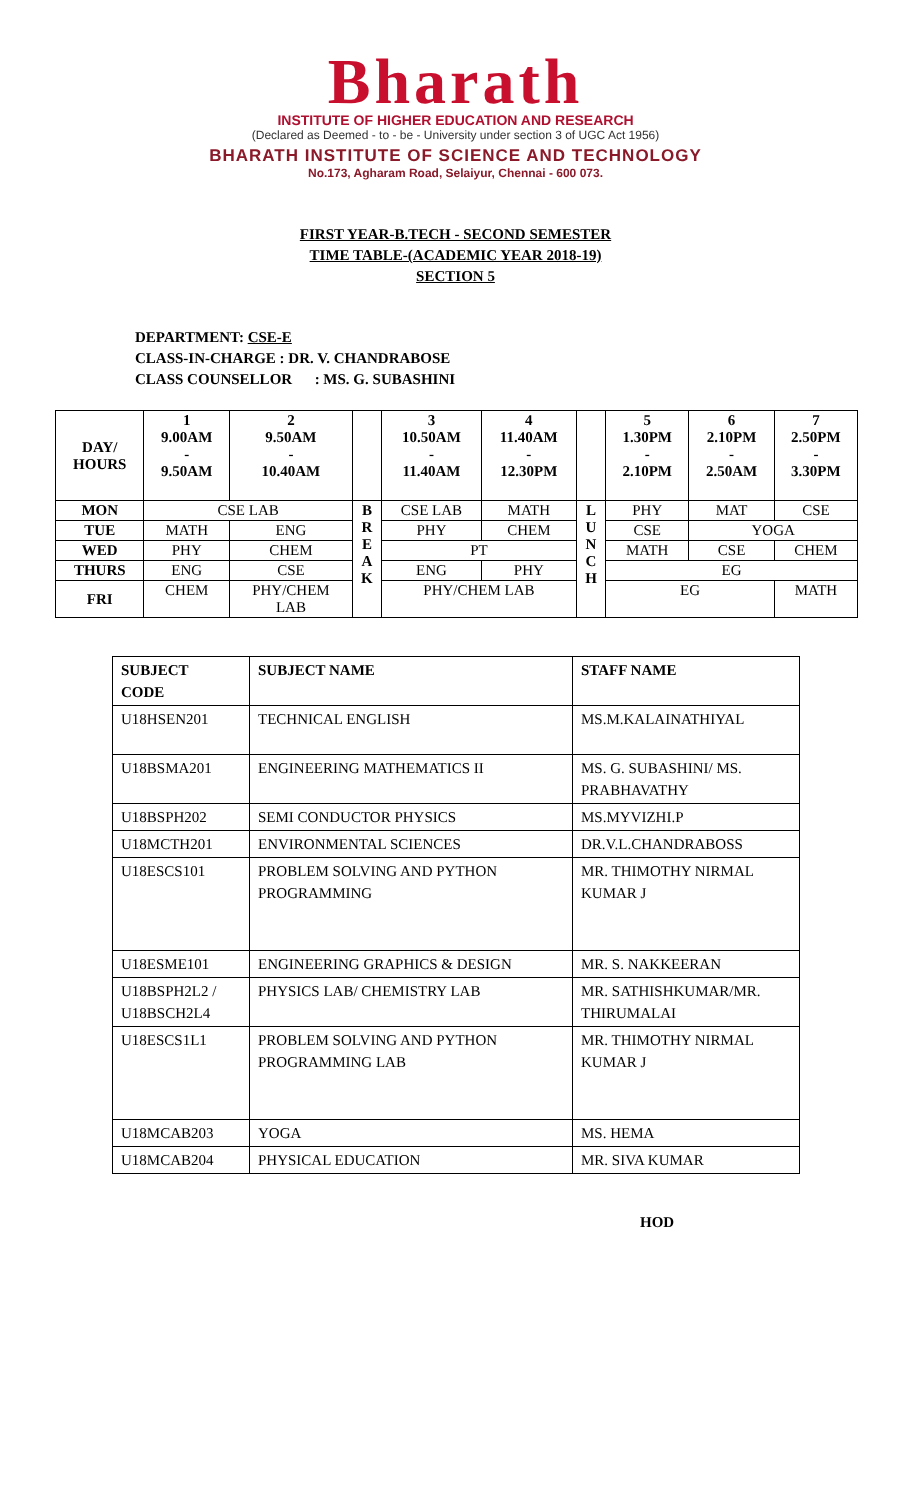Bharath
INSTITUTE OF HIGHER EDUCATION AND RESEARCH
(Declared as Deemed - to - be - University under section 3 of UGC Act 1956)
BHARATH INSTITUTE OF SCIENCE AND TECHNOLOGY
No.173, Agharam Road, Selaiyur, Chennai - 600 073.
FIRST YEAR-B.TECH - SECOND SEMESTER
TIME TABLE-(ACADEMIC YEAR 2018-19)
SECTION 5
DEPARTMENT: CSE-E
CLASS-IN-CHARGE : DR. V. CHANDRABOSE
CLASS COUNSELLOR : MS. G. SUBASHINI
| DAY/ HOURS | 1 9.00AM - 9.50AM | 2 9.50AM - 10.40AM | | 3 10.50AM - 11.40AM | 4 11.40AM - 12.30PM | | 5 1.30PM - 2.10PM | 6 2.10PM - 2.50AM | 7 2.50PM - 3.30PM |
| --- | --- | --- | --- | --- | --- | --- | --- | --- | --- |
| MON | CSE LAB | | B R E A K | CSE LAB | MATH | L U N C H | PHY | MAT | CSE |
| TUE | MATH | ENG | | PHY | CHEM | | CSE | YOGA | |
| WED | PHY | CHEM | | PT | | | MATH | CSE | CHEM |
| THURS | ENG | CSE | | ENG | PHY | | EG | | |
| FRI | CHEM | PHY/CHEM LAB | | PHY/CHEM LAB | | | EG | | MATH |
| SUBJECT CODE | SUBJECT NAME | STAFF NAME |
| --- | --- | --- |
| U18HSEN201 | TECHNICAL ENGLISH | MS.M.KALAINATHIYAL |
| U18BSMA201 | ENGINEERING MATHEMATICS II | MS. G. SUBASHINI/ MS. PRABHAVATHY |
| U18BSPH202 | SEMI CONDUCTOR PHYSICS | MS.MYVIZHI.P |
| U18MCTH201 | ENVIRONMENTAL SCIENCES | DR.V.L.CHANDRABOSS |
| U18ESCS101 | PROBLEM SOLVING AND PYTHON PROGRAMMING | MR. THIMOTHY NIRMAL KUMAR J |
| U18ESME101 | ENGINEERING GRAPHICS & DESIGN | MR. S. NAKKEERAN |
| U18BSPH2L2 / U18BSCH2L4 | PHYSICS LAB/ CHEMISTRY LAB | MR. SATHISHKUMAR/MR. THIRUMALAI |
| U18ESCS1L1 | PROBLEM SOLVING AND PYTHON PROGRAMMING LAB | MR. THIMOTHY NIRMAL KUMAR J |
| U18MCAB203 | YOGA | MS. HEMA |
| U18MCAB204 | PHYSICAL EDUCATION | MR. SIVA KUMAR |
HOD